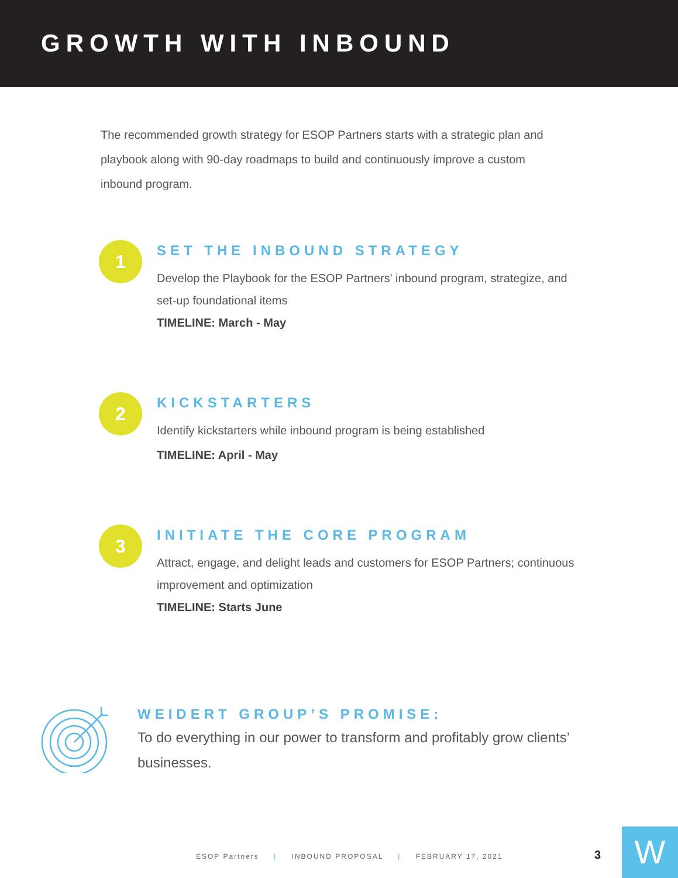GROWTH WITH INBOUND
The recommended growth strategy for ESOP Partners starts with a strategic plan and playbook along with 90-day roadmaps to build and continuously improve a custom inbound program.
1
SET THE INBOUND STRATEGY
Develop the Playbook for the ESOP Partners' inbound program, strategize, and set-up foundational items
TIMELINE: March - May
2
KICKSTARTERS
Identify kickstarters while inbound program is being established
TIMELINE: April - May
3
INITIATE THE CORE PROGRAM
Attract, engage, and delight leads and customers for ESOP Partners; continuous improvement and optimization
TIMELINE: Starts June
WEIDERT GROUP’S PROMISE:
To do everything in our power to transform and profitably grow clients’ businesses.
ESOP Partners | INBOUND PROPOSAL | FEBRUARY 17, 2021
3 W